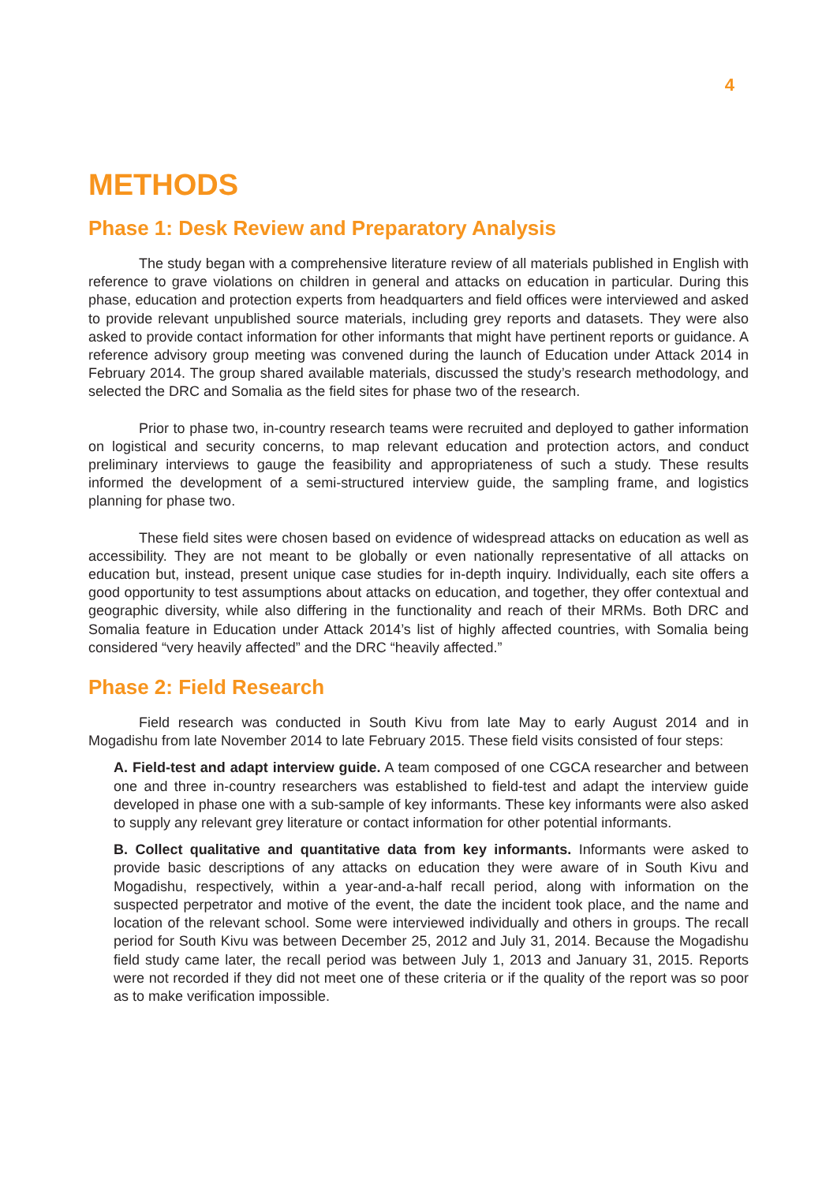4
METHODS
Phase 1: Desk Review and Preparatory Analysis
The study began with a comprehensive literature review of all materials published in English with reference to grave violations on children in general and attacks on education in particular. During this phase, education and protection experts from headquarters and field offices were interviewed and asked to provide relevant unpublished source materials, including grey reports and datasets. They were also asked to provide contact information for other informants that might have pertinent reports or guidance. A reference advisory group meeting was convened during the launch of Education under Attack 2014 in February 2014. The group shared available materials, discussed the study’s research methodology, and selected the DRC and Somalia as the field sites for phase two of the research.
Prior to phase two, in-country research teams were recruited and deployed to gather information on logistical and security concerns, to map relevant education and protection actors, and conduct preliminary interviews to gauge the feasibility and appropriateness of such a study. These results informed the development of a semi-structured interview guide, the sampling frame, and logistics planning for phase two.
These field sites were chosen based on evidence of widespread attacks on education as well as accessibility. They are not meant to be globally or even nationally representative of all attacks on education but, instead, present unique case studies for in-depth inquiry. Individually, each site offers a good opportunity to test assumptions about attacks on education, and together, they offer contextual and geographic diversity, while also differing in the functionality and reach of their MRMs. Both DRC and Somalia feature in Education under Attack 2014’s list of highly affected countries, with Somalia being considered “very heavily affected” and the DRC “heavily affected.”
Phase 2: Field Research
Field research was conducted in South Kivu from late May to early August 2014 and in Mogadishu from late November 2014 to late February 2015. These field visits consisted of four steps:
A. Field-test and adapt interview guide. A team composed of one CGCA researcher and between one and three in-country researchers was established to field-test and adapt the interview guide developed in phase one with a sub-sample of key informants. These key informants were also asked to supply any relevant grey literature or contact information for other potential informants.
B. Collect qualitative and quantitative data from key informants. Informants were asked to provide basic descriptions of any attacks on education they were aware of in South Kivu and Mogadishu, respectively, within a year-and-a-half recall period, along with information on the suspected perpetrator and motive of the event, the date the incident took place, and the name and location of the relevant school. Some were interviewed individually and others in groups. The recall period for South Kivu was between December 25, 2012 and July 31, 2014. Because the Mogadishu field study came later, the recall period was between July 1, 2013 and January 31, 2015. Reports were not recorded if they did not meet one of these criteria or if the quality of the report was so poor as to make verification impossible.